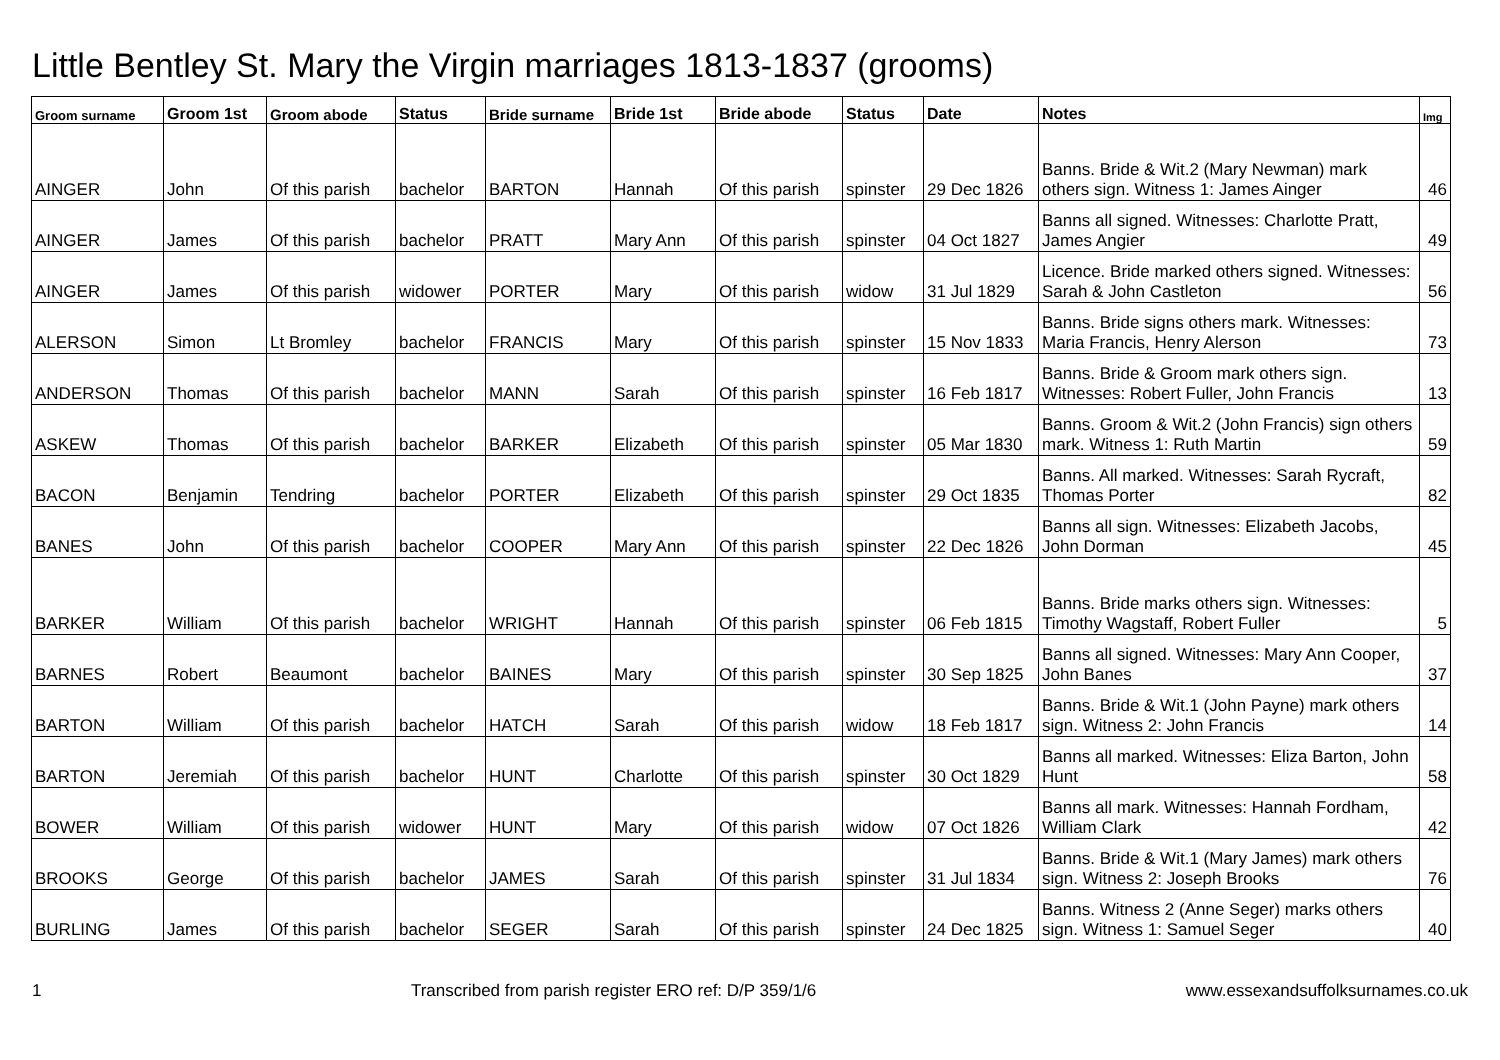Little Bentley St. Mary the Virgin marriages 1813-1837 (grooms)
| Groom surname | Groom 1st | Groom abode | Status | Bride surname | Bride 1st | Bride abode | Status | Date | Notes | Img |
| --- | --- | --- | --- | --- | --- | --- | --- | --- | --- | --- |
| AINGER | John | Of this parish | bachelor | BARTON | Hannah | Of this parish | spinster | 29 Dec 1826 | Banns. Bride & Wit.2 (Mary Newman) mark others sign. Witness 1: James Ainger | 46 |
| AINGER | James | Of this parish | bachelor | PRATT | Mary Ann | Of this parish | spinster | 04 Oct 1827 | Banns all signed. Witnesses: Charlotte Pratt, James Angier | 49 |
| AINGER | James | Of this parish | widower | PORTER | Mary | Of this parish | widow | 31 Jul 1829 | Licence. Bride marked others signed. Witnesses: Sarah & John Castleton | 56 |
| ALERSON | Simon | Lt Bromley | bachelor | FRANCIS | Mary | Of this parish | spinster | 15 Nov 1833 | Banns. Bride signs others mark. Witnesses: Maria Francis, Henry Alerson | 73 |
| ANDERSON | Thomas | Of this parish | bachelor | MANN | Sarah | Of this parish | spinster | 16 Feb 1817 | Banns. Bride & Groom mark others sign. Witnesses: Robert Fuller, John Francis | 13 |
| ASKEW | Thomas | Of this parish | bachelor | BARKER | Elizabeth | Of this parish | spinster | 05 Mar 1830 | Banns. Groom & Wit.2 (John Francis) sign others mark. Witness 1: Ruth Martin | 59 |
| BACON | Benjamin | Tendring | bachelor | PORTER | Elizabeth | Of this parish | spinster | 29 Oct 1835 | Banns. All marked. Witnesses: Sarah Rycraft, Thomas Porter | 82 |
| BANES | John | Of this parish | bachelor | COOPER | Mary Ann | Of this parish | spinster | 22 Dec 1826 | Banns all sign. Witnesses: Elizabeth Jacobs, John Dorman | 45 |
| BARKER | William | Of this parish | bachelor | WRIGHT | Hannah | Of this parish | spinster | 06 Feb 1815 | Banns. Bride marks others sign. Witnesses: Timothy Wagstaff, Robert Fuller | 5 |
| BARNES | Robert | Beaumont | bachelor | BAINES | Mary | Of this parish | spinster | 30 Sep 1825 | Banns all signed. Witnesses: Mary Ann Cooper, John Banes | 37 |
| BARTON | William | Of this parish | bachelor | HATCH | Sarah | Of this parish | widow | 18 Feb 1817 | Banns. Bride & Wit.1 (John Payne) mark others sign. Witness 2: John Francis | 14 |
| BARTON | Jeremiah | Of this parish | bachelor | HUNT | Charlotte | Of this parish | spinster | 30 Oct 1829 | Banns all marked. Witnesses: Eliza Barton, John Hunt | 58 |
| BOWER | William | Of this parish | widower | HUNT | Mary | Of this parish | widow | 07 Oct 1826 | Banns all mark. Witnesses: Hannah Fordham, William Clark | 42 |
| BROOKS | George | Of this parish | bachelor | JAMES | Sarah | Of this parish | spinster | 31 Jul 1834 | Banns. Bride & Wit.1 (Mary James) mark others sign. Witness 2: Joseph Brooks | 76 |
| BURLING | James | Of this parish | bachelor | SEGER | Sarah | Of this parish | spinster | 24 Dec 1825 | Banns. Witness 2 (Anne Seger) marks others sign. Witness 1: Samuel Seger | 40 |
1 Transcribed from parish register ERO ref: D/P 359/1/6 www.essexandsuffolksurnames.co.uk